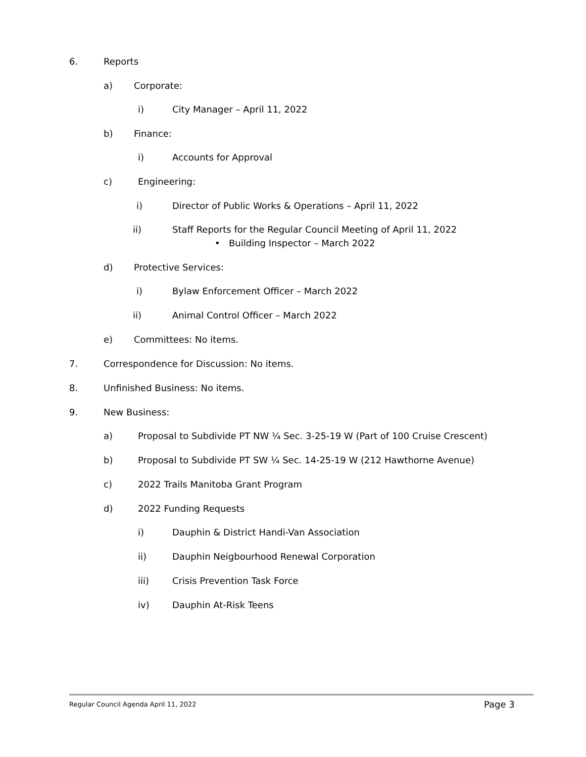6. Reports
a) Corporate:
i) City Manager – April 11, 2022
b) Finance:
i) Accounts for Approval
c) Engineering:
i) Director of Public Works & Operations – April 11, 2022
ii) Staff Reports for the Regular Council Meeting of April 11, 2022
• Building Inspector – March 2022
d) Protective Services:
i) Bylaw Enforcement Officer – March 2022
ii) Animal Control Officer – March 2022
e) Committees: No items.
7. Correspondence for Discussion: No items.
8. Unfinished Business: No items.
9. New Business:
a) Proposal to Subdivide PT NW ¼ Sec. 3-25-19 W (Part of 100 Cruise Crescent)
b) Proposal to Subdivide PT SW ¼ Sec. 14-25-19 W (212 Hawthorne Avenue)
c) 2022 Trails Manitoba Grant Program
d) 2022 Funding Requests
i) Dauphin & District Handi-Van Association
ii) Dauphin Neigbourhood Renewal Corporation
iii) Crisis Prevention Task Force
iv) Dauphin At-Risk Teens
Regular Council Agenda April 11, 2022 Page 3